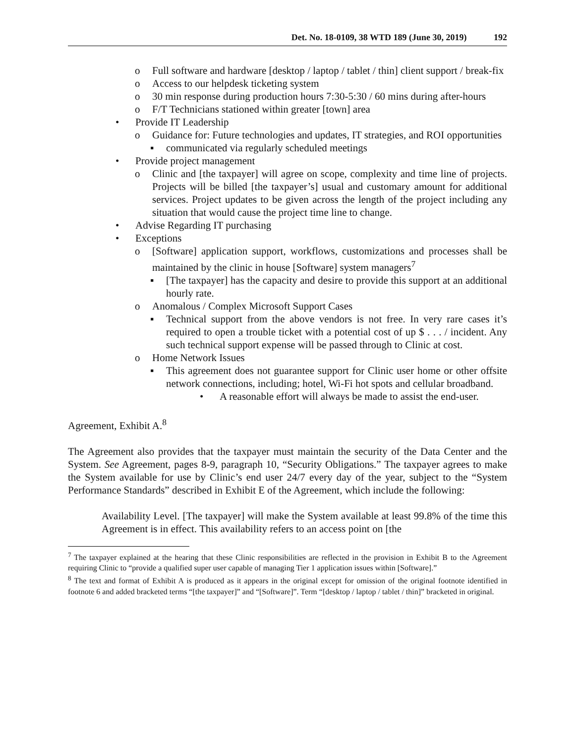Det. No. 18-0109, 38 WTD 189 (June 30, 2019) 192
o Full software and hardware [desktop / laptop / tablet / thin] client support / break-fix
o Access to our helpdesk ticketing system
o 30 min response during production hours 7:30-5:30 / 60 mins during after-hours
o F/T Technicians stationed within greater [town] area
• Provide IT Leadership
o Guidance for: Future technologies and updates, IT strategies, and ROI opportunities
▪ communicated via regularly scheduled meetings
• Provide project management
o Clinic and [the taxpayer] will agree on scope, complexity and time line of projects. Projects will be billed [the taxpayer’s] usual and customary amount for additional services. Project updates to be given across the length of the project including any situation that would cause the project time line to change.
• Advise Regarding IT purchasing
• Exceptions
o [Software] application support, workflows, customizations and processes shall be maintained by the clinic in house [Software] system managers<sup>7</sup>
▪ [The taxpayer] has the capacity and desire to provide this support at an additional hourly rate.
o Anomalous / Complex Microsoft Support Cases
▪ Technical support from the above vendors is not free. In very rare cases it’s required to open a trouble ticket with a potential cost of up $ . . . / incident. Any such technical support expense will be passed through to Clinic at cost.
o Home Network Issues
▪ This agreement does not guarantee support for Clinic user home or other offsite network connections, including; hotel, Wi-Fi hot spots and cellular broadband.
• A reasonable effort will always be made to assist the end-user.
Agreement, Exhibit A.<sup>8</sup>
The Agreement also provides that the taxpayer must maintain the security of the Data Center and the System. See Agreement, pages 8-9, paragraph 10, “Security Obligations.” The taxpayer agrees to make the System available for use by Clinic’s end user 24/7 every day of the year, subject to the “System Performance Standards” described in Exhibit E of the Agreement, which include the following:
Availability Level. [The taxpayer] will make the System available at least 99.8% of the time this Agreement is in effect. This availability refers to an access point on [the
<sup>7</sup> The taxpayer explained at the hearing that these Clinic responsibilities are reflected in the provision in Exhibit B to the Agreement requiring Clinic to “provide a qualified super user capable of managing Tier 1 application issues within [Software].”
<sup>8</sup> The text and format of Exhibit A is produced as it appears in the original except for omission of the original footnote identified in footnote 6 and added bracketed terms “[the taxpayer]” and “[Software]”. Term “[desktop / laptop / tablet / thin]” bracketed in original.